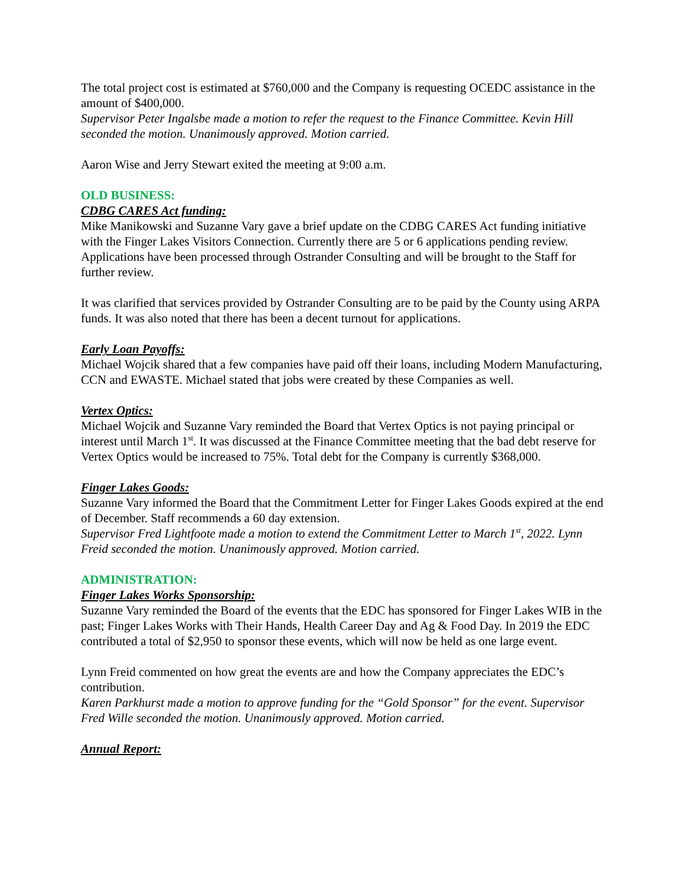The total project cost is estimated at $760,000 and the Company is requesting OCEDC assistance in the amount of $400,000.
Supervisor Peter Ingalsbe made a motion to refer the request to the Finance Committee. Kevin Hill seconded the motion. Unanimously approved. Motion carried.
Aaron Wise and Jerry Stewart exited the meeting at 9:00 a.m.
OLD BUSINESS:
CDBG CARES Act funding:
Mike Manikowski and Suzanne Vary gave a brief update on the CDBG CARES Act funding initiative with the Finger Lakes Visitors Connection. Currently there are 5 or 6 applications pending review. Applications have been processed through Ostrander Consulting and will be brought to the Staff for further review.
It was clarified that services provided by Ostrander Consulting are to be paid by the County using ARPA funds. It was also noted that there has been a decent turnout for applications.
Early Loan Payoffs:
Michael Wojcik shared that a few companies have paid off their loans, including Modern Manufacturing, CCN and EWASTE. Michael stated that jobs were created by these Companies as well.
Vertex Optics:
Michael Wojcik and Suzanne Vary reminded the Board that Vertex Optics is not paying principal or interest until March 1<sup>st</sup>. It was discussed at the Finance Committee meeting that the bad debt reserve for Vertex Optics would be increased to 75%. Total debt for the Company is currently $368,000.
Finger Lakes Goods:
Suzanne Vary informed the Board that the Commitment Letter for Finger Lakes Goods expired at the end of December. Staff recommends a 60 day extension.
Supervisor Fred Lightfoote made a motion to extend the Commitment Letter to March 1<sup>st</sup>, 2022. Lynn Freid seconded the motion. Unanimously approved. Motion carried.
ADMINISTRATION:
Finger Lakes Works Sponsorship:
Suzanne Vary reminded the Board of the events that the EDC has sponsored for Finger Lakes WIB in the past; Finger Lakes Works with Their Hands, Health Career Day and Ag & Food Day. In 2019 the EDC contributed a total of $2,950 to sponsor these events, which will now be held as one large event.
Lynn Freid commented on how great the events are and how the Company appreciates the EDC’s contribution.
Karen Parkhurst made a motion to approve funding for the “Gold Sponsor” for the event. Supervisor Fred Wille seconded the motion. Unanimously approved. Motion carried.
Annual Report: